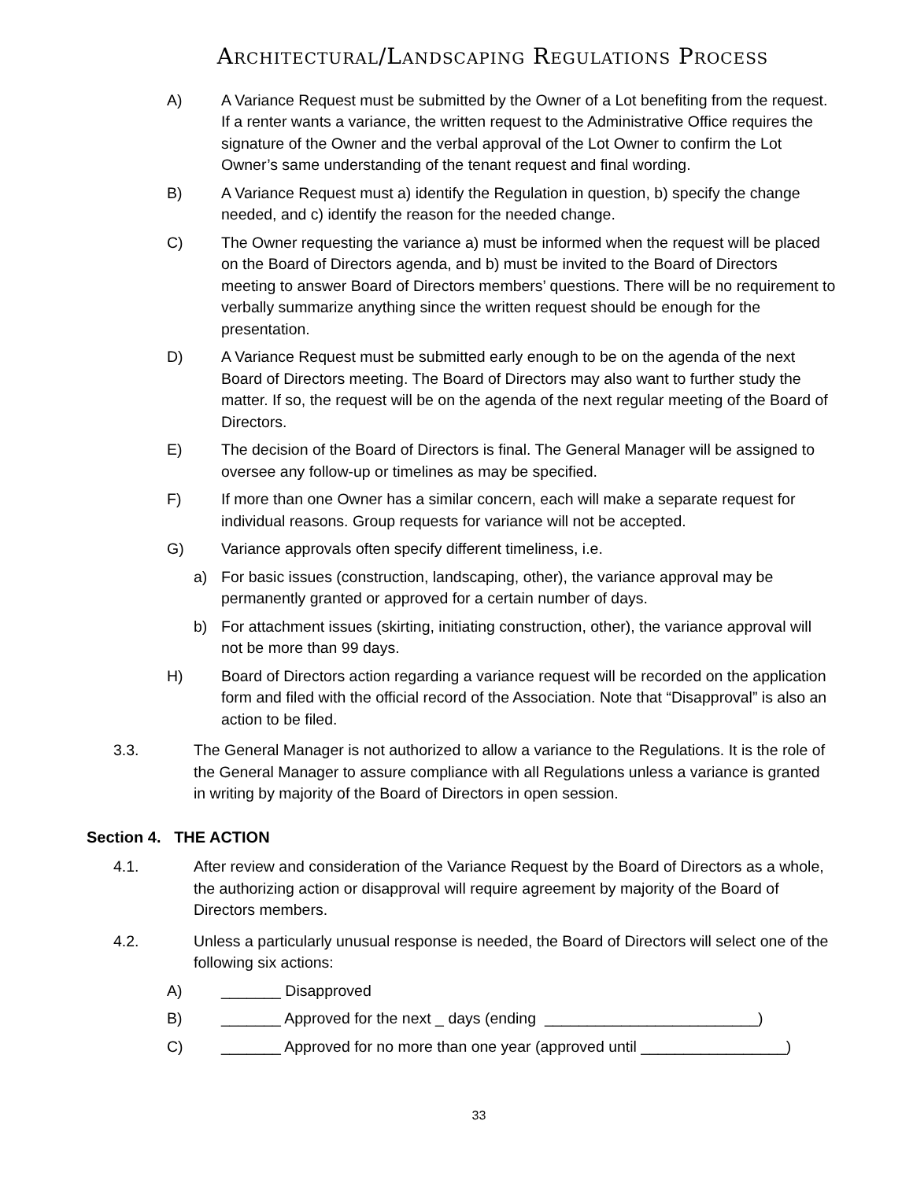Architectural/Landscaping Regulations Process
A) A Variance Request must be submitted by the Owner of a Lot benefiting from the request. If a renter wants a variance, the written request to the Administrative Office requires the signature of the Owner and the verbal approval of the Lot Owner to confirm the Lot Owner’s same understanding of the tenant request and final wording.
B) A Variance Request must a) identify the Regulation in question, b) specify the change needed, and c) identify the reason for the needed change.
C) The Owner requesting the variance a) must be informed when the request will be placed on the Board of Directors agenda, and b) must be invited to the Board of Directors meeting to answer Board of Directors members’ questions. There will be no requirement to verbally summarize anything since the written request should be enough for the presentation.
D) A Variance Request must be submitted early enough to be on the agenda of the next Board of Directors meeting. The Board of Directors may also want to further study the matter. If so, the request will be on the agenda of the next regular meeting of the Board of Directors.
E) The decision of the Board of Directors is final. The General Manager will be assigned to oversee any follow-up or timelines as may be specified.
F) If more than one Owner has a similar concern, each will make a separate request for individual reasons. Group requests for variance will not be accepted.
G) Variance approvals often specify different timeliness, i.e.
a) For basic issues (construction, landscaping, other), the variance approval may be permanently granted or approved for a certain number of days.
b) For attachment issues (skirting, initiating construction, other), the variance approval will not be more than 99 days.
H) Board of Directors action regarding a variance request will be recorded on the application form and filed with the official record of the Association. Note that “Disapproval” is also an action to be filed.
3.3. The General Manager is not authorized to allow a variance to the Regulations. It is the role of the General Manager to assure compliance with all Regulations unless a variance is granted in writing by majority of the Board of Directors in open session.
Section 4. THE ACTION
4.1. After review and consideration of the Variance Request by the Board of Directors as a whole, the authorizing action or disapproval will require agreement by majority of the Board of Directors members.
4.2. Unless a particularly unusual response is needed, the Board of Directors will select one of the following six actions:
A) _______ Disapproved
B) _______ Approved for the next _ days (ending _________________________)
C) _______ Approved for no more than one year (approved until _________________)
33